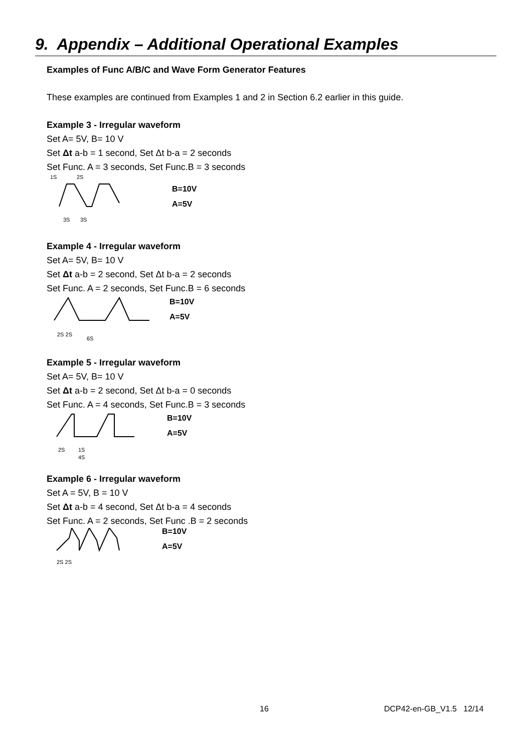9. Appendix – Additional Operational Examples
Examples of Func A/B/C and Wave Form Generator Features
These examples are continued from Examples 1 and 2 in Section 6.2 earlier in this guide.
Example 3 - Irregular waveform
Set A= 5V, B= 10 V
Set Δt a-b = 1 second, Set Δt b-a = 2 seconds
Set Func. A = 3 seconds, Set Func.B = 3 seconds
1S
2S
B=10V
A=5V
3S
3S
Example 4 - Irregular waveform
Set A= 5V, B= 10 V
Set Δt a-b = 2 second, Set Δt b-a = 2 seconds
Set Func. A = 2 seconds, Set Func.B = 6 seconds
B=10V
A=5V
2S 2S
6S
Example 5 - Irregular waveform
Set A= 5V, B= 10 V
Set Δt a-b = 2 second, Set Δt b-a = 0 seconds
Set Func. A = 4 seconds, Set Func.B = 3 seconds
B=10V
A=5V
2S
1S
4S
Example 6 - Irregular waveform
Set A = 5V, B = 10 V
Set Δt a-b = 4 second, Set Δt b-a = 4 seconds
Set Func. A = 2 seconds, Set Func .B = 2 seconds
B=10V
A=5V
2S 2S
16 DCP42-en-GB_V1.5 12/14